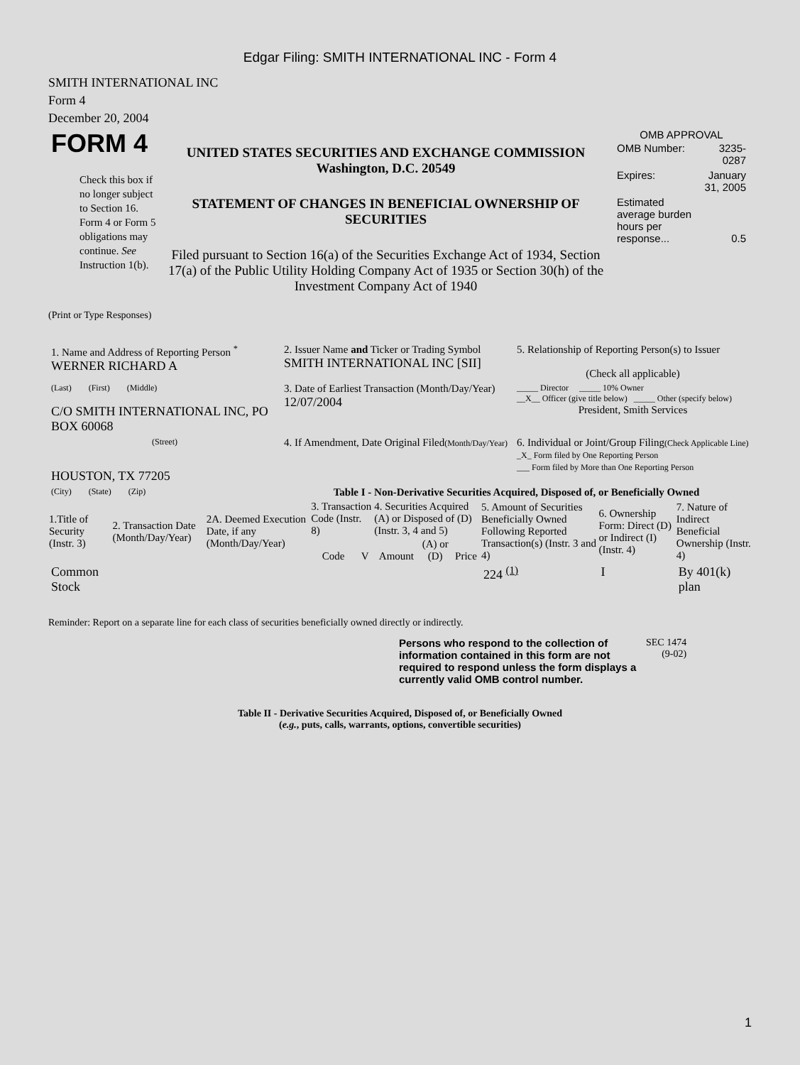Edgar Filing: SMITH INTERNATIONAL INC - Form 4
SMITH INTERNATIONAL INC
Form 4
December 20, 2004
| FORM 4 Check this box if no longer subject to Section 16. Form 4 or Form 5 obligations may continue. See Instruction 1(b). | UNITED STATES SECURITIES AND EXCHANGE COMMISSION Washington, D.C. 20549 STATEMENT OF CHANGES IN BENEFICIAL OWNERSHIP OF SECURITIES Filed pursuant to Section 16(a) of the Securities Exchange Act of 1934, Section 17(a) of the Public Utility Holding Company Act of 1935 or Section 30(h) of the Investment Company Act of 1940 | OMB APPROVAL / OMB Number: / 3235-0287 / / Expires: / January 31, 2005 / / Estimated average burden hours per response... / 0.5 / |
(Print or Type Responses)
| 1. Name and Address of Reporting Person <sup>*</sup> WERNER RICHARD A | 2. Issuer Name and Ticker or Trading Symbol SMITH INTERNATIONAL INC [SII] | 5. Relationship of Reporting Person(s) to Issuer (Check all applicable) |
| (Last) (First) (Middle) C/O SMITH INTERNATIONAL INC, PO BOX 60068 | 3. Date of Earliest Transaction (Month/Day/Year) 12/07/2004 | _____ Director _____ 10% Owner __X__ Officer (give title below) _____ Other (specify below) President, Smith Services |
| (Street) HOUSTON, TX 77205 | 4. If Amendment, Date Original Filed (Month/Day/Year) | 6. Individual or Joint/Group Filing (Check Applicable Line) _X_ Form filed by One Reporting Person ___ Form filed by More than One Reporting Person |
| (City) (State) (Zip) | Table I - Non-Derivative Securities Acquired, Disposed of, or Beneficially Owned | |
| 1.Title of Security (Instr. 3) | 2. Transaction Date (Month/Day/Year) | 2A. Deemed Execution Date, if any (Month/Day/Year) | 3. Transaction Code (Instr. 8) | | 4. Securities Acquired (A) or Disposed of (D) (Instr. 3, 4 and 5) | | | 5. Amount of Securities Beneficially Owned Following Reported Transaction(s) (Instr. 3 and 4) | 6. Ownership Form: Direct (D) or Indirect (I) (Instr. 4) | 7. Nature of Indirect Beneficial Ownership (Instr. 4) |
| --- | --- | --- | --- | --- | --- | --- | --- | --- | --- | --- |
| | | | Code | V | Amount | (A) or (D) | Price | | | |
| Common Stock | | | | | | | | 224 <sup>(1)</sup> | I | By 401(k) plan |
Reminder: Report on a separate line for each class of securities beneficially owned directly or indirectly.
| Persons who respond to the collection of information contained in this form are not required to respond unless the form displays a currently valid OMB control number. | SEC 1474 (9-02) |
Table II - Derivative Securities Acquired, Disposed of, or Beneficially Owned
(e.g., puts, calls, warrants, options, convertible securities)
1